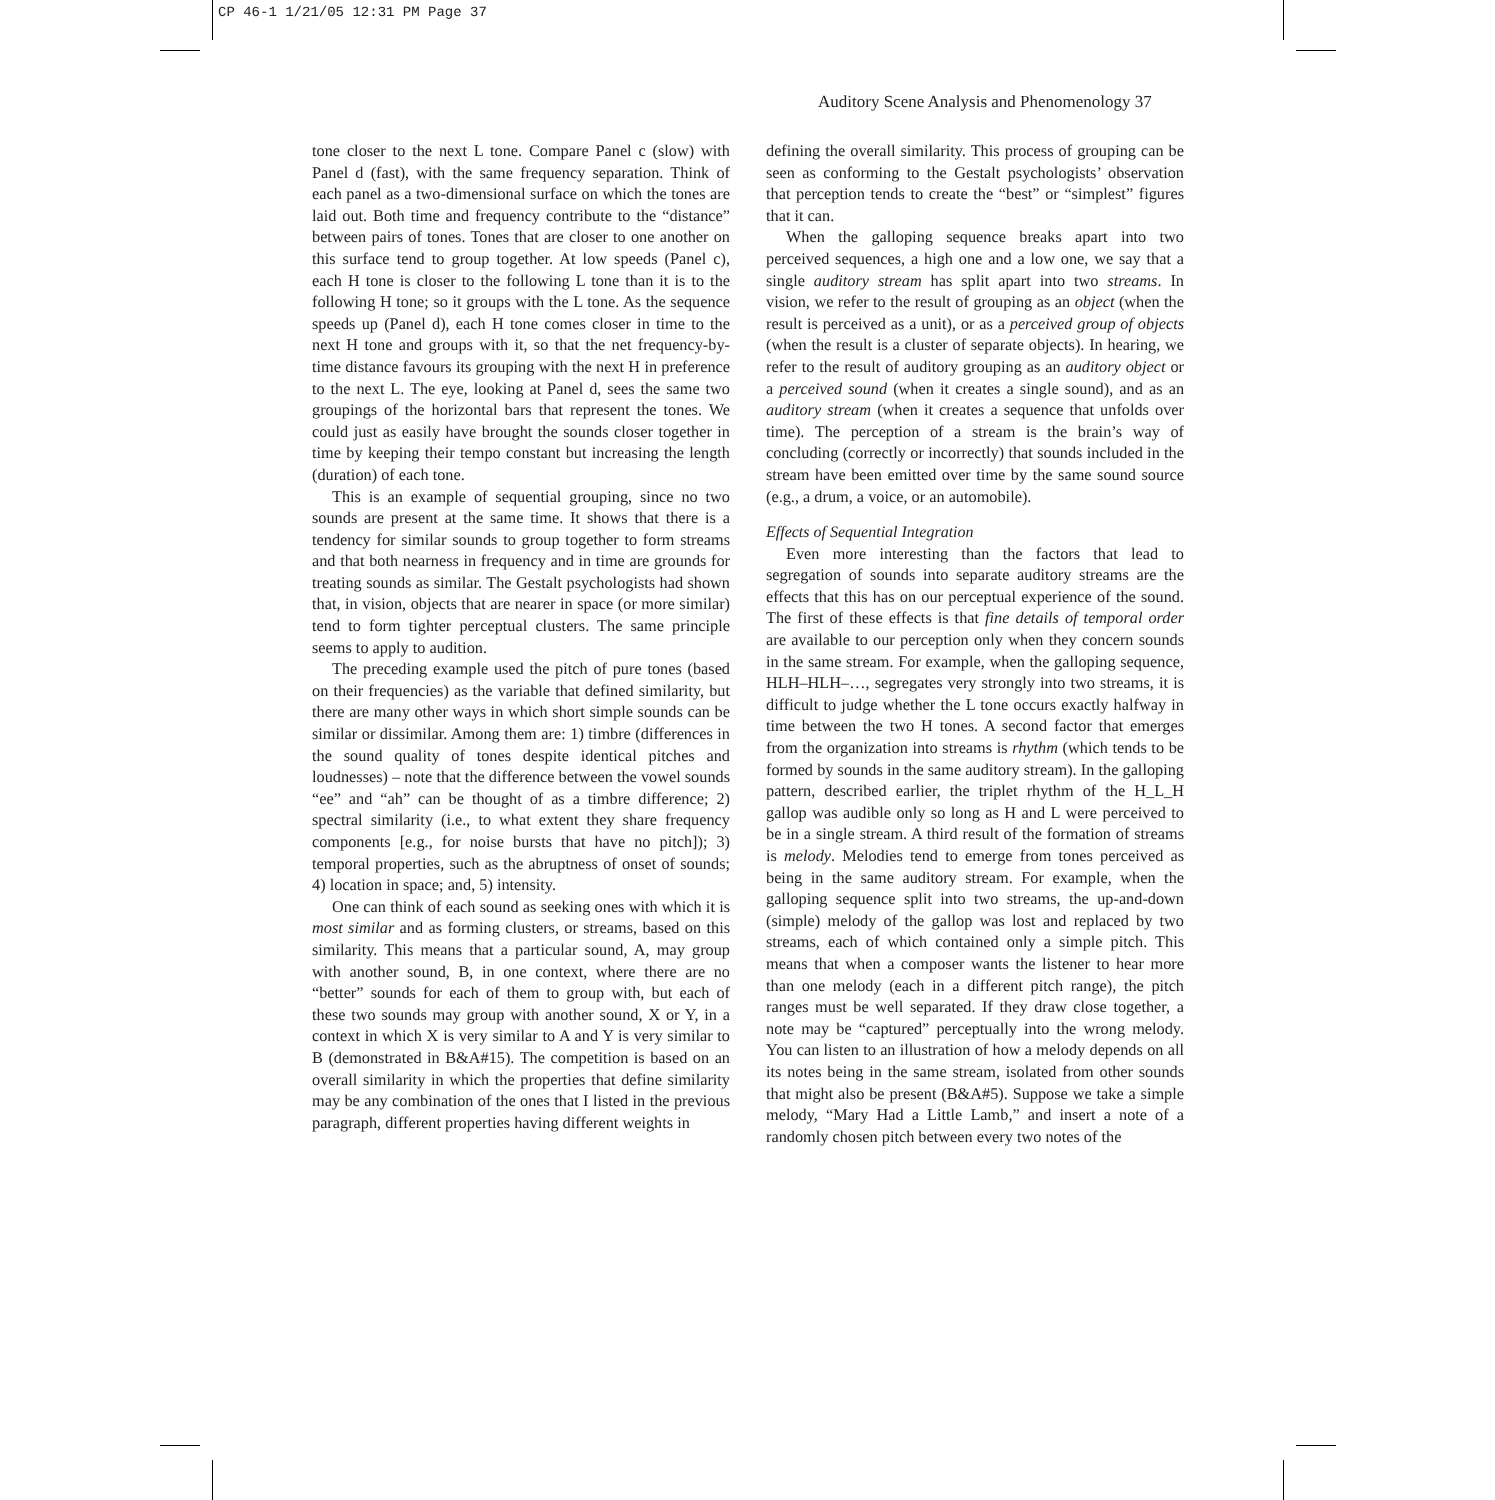CP 46-1 1/21/05 12:31 PM Page 37
Auditory Scene Analysis and Phenomenology 37
tone closer to the next L tone. Compare Panel c (slow) with Panel d (fast), with the same frequency separation. Think of each panel as a two-dimensional surface on which the tones are laid out. Both time and frequency contribute to the “distance” between pairs of tones. Tones that are closer to one another on this surface tend to group together. At low speeds (Panel c), each H tone is closer to the following L tone than it is to the following H tone; so it groups with the L tone. As the sequence speeds up (Panel d), each H tone comes closer in time to the next H tone and groups with it, so that the net frequency-by-time distance favours its grouping with the next H in preference to the next L. The eye, looking at Panel d, sees the same two groupings of the horizontal bars that represent the tones. We could just as easily have brought the sounds closer together in time by keeping their tempo constant but increasing the length (duration) of each tone.
This is an example of sequential grouping, since no two sounds are present at the same time. It shows that there is a tendency for similar sounds to group together to form streams and that both nearness in frequency and in time are grounds for treating sounds as similar. The Gestalt psychologists had shown that, in vision, objects that are nearer in space (or more similar) tend to form tighter perceptual clusters. The same principle seems to apply to audition.
The preceding example used the pitch of pure tones (based on their frequencies) as the variable that defined similarity, but there are many other ways in which short simple sounds can be similar or dissimilar. Among them are: 1) timbre (differences in the sound quality of tones despite identical pitches and loudnesses) – note that the difference between the vowel sounds “ee” and “ah” can be thought of as a timbre difference; 2) spectral similarity (i.e., to what extent they share frequency components [e.g., for noise bursts that have no pitch]); 3) temporal properties, such as the abruptness of onset of sounds; 4) location in space; and, 5) intensity.
One can think of each sound as seeking ones with which it is most similar and as forming clusters, or streams, based on this similarity. This means that a particular sound, A, may group with another sound, B, in one context, where there are no “better” sounds for each of them to group with, but each of these two sounds may group with another sound, X or Y, in a context in which X is very similar to A and Y is very similar to B (demonstrated in B&A#15). The competition is based on an overall similarity in which the properties that define similarity may be any combination of the ones that I listed in the previous paragraph, different properties having different weights in
defining the overall similarity. This process of grouping can be seen as conforming to the Gestalt psychologists’ observation that perception tends to create the “best” or “simplest” figures that it can.
When the galloping sequence breaks apart into two perceived sequences, a high one and a low one, we say that a single auditory stream has split apart into two streams. In vision, we refer to the result of grouping as an object (when the result is perceived as a unit), or as a perceived group of objects (when the result is a cluster of separate objects). In hearing, we refer to the result of auditory grouping as an auditory object or a perceived sound (when it creates a single sound), and as an auditory stream (when it creates a sequence that unfolds over time). The perception of a stream is the brain’s way of concluding (correctly or incorrectly) that sounds included in the stream have been emitted over time by the same sound source (e.g., a drum, a voice, or an automobile).
Effects of Sequential Integration
Even more interesting than the factors that lead to segregation of sounds into separate auditory streams are the effects that this has on our perceptual experience of the sound. The first of these effects is that fine details of temporal order are available to our perception only when they concern sounds in the same stream. For example, when the galloping sequence, HLH–HLH–…, segregates very strongly into two streams, it is difficult to judge whether the L tone occurs exactly halfway in time between the two H tones. A second factor that emerges from the organization into streams is rhythm (which tends to be formed by sounds in the same auditory stream). In the galloping pattern, described earlier, the triplet rhythm of the H_L_H gallop was audible only so long as H and L were perceived to be in a single stream. A third result of the formation of streams is melody. Melodies tend to emerge from tones perceived as being in the same auditory stream. For example, when the galloping sequence split into two streams, the up-and-down (simple) melody of the gallop was lost and replaced by two streams, each of which contained only a simple pitch. This means that when a composer wants the listener to hear more than one melody (each in a different pitch range), the pitch ranges must be well separated. If they draw close together, a note may be “captured” perceptually into the wrong melody. You can listen to an illustration of how a melody depends on all its notes being in the same stream, isolated from other sounds that might also be present (B&A#5). Suppose we take a simple melody, “Mary Had a Little Lamb,” and insert a note of a randomly chosen pitch between every two notes of the